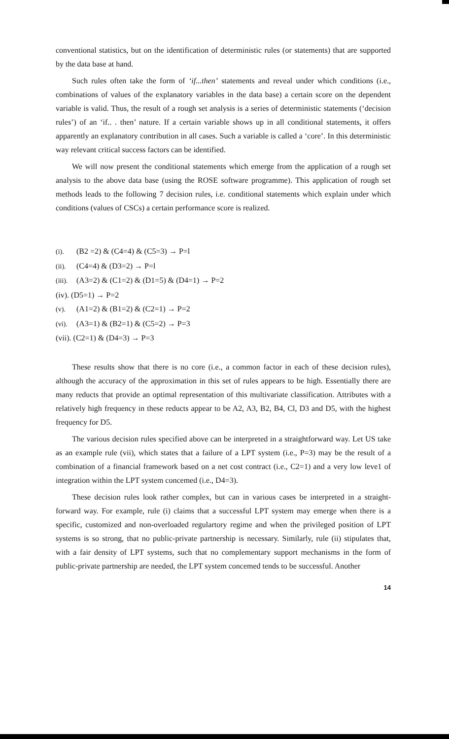conventional statistics, but on the identification of deterministic rules (or statements) that are supported by the data base at hand.
Such rules often take the form of ‘if...then’ statements and reveal under which conditions (i.e., combinations of values of the explanatory variables in the data base) a certain score on the dependent variable is valid. Thus, the result of a rough set analysis is a series of deterministic statements (‘decision rules’) of an ‘if.. . then’ nature. If a certain variable shows up in all conditional statements, it offers apparently an explanatory contribution in all cases. Such a variable is called a ‘core’. In this deterministic way relevant critical success factors can be identified.
We will now present the conditional statements which emerge from the application of a rough set analysis to the above data base (using the ROSE software programme). This application of rough set methods leads to the following 7 decision rules, i.e. conditional statements which explain under which conditions (values of CSCs) a certain performance score is realized.
(i). (B2 =2) & (C4=4) & (C5=3) → P=l
(ii). (C4=4) & (D3=2) → P=l
(iii). (A3=2) & (C1=2) & (D1=5) & (D4=1) → P=2
(iv). (D5=1) → P=2
(v). (A1=2) & (B1=2) & (C2=1) → P=2
(vi). (A3=1) & (B2=1) & (C5=2) → P=3
(vii). (C2=1) & (D4=3) → P=3
These results show that there is no core (i.e., a common factor in each of these decision rules), although the accuracy of the approximation in this set of rules appears to be high. Essentially there are many reducts that provide an optimal representation of this multivariate classification. Attributes with a relatively high frequency in these reducts appear to be A2, A3, B2, B4, Cl, D3 and D5, with the highest frequency for D5.
The various decision rules specified above can be interpreted in a straightforward way. Let US take as an example rule (vii), which states that a failure of a LPT system (i.e., P=3) may be the result of a combination of a financial framework based on a net cost contract (i.e., C2=1) and a very low leve1 of integration within the LPT system concemed (i.e., D4=3).
These decision rules look rather complex, but can in various cases be interpreted in a straight-forward way. For example, rule (i) claims that a successful LPT system may emerge when there is a specific, customized and non-overloaded regulartory regime and when the privileged position of LPT systems is so strong, that no public-private partnership is necessary. Similarly, rule (ii) stipulates that, with a fair density of LPT systems, such that no complementary support mechanisms in the form of public-private partnership are needed, the LPT system concemed tends to be successful. Another
14